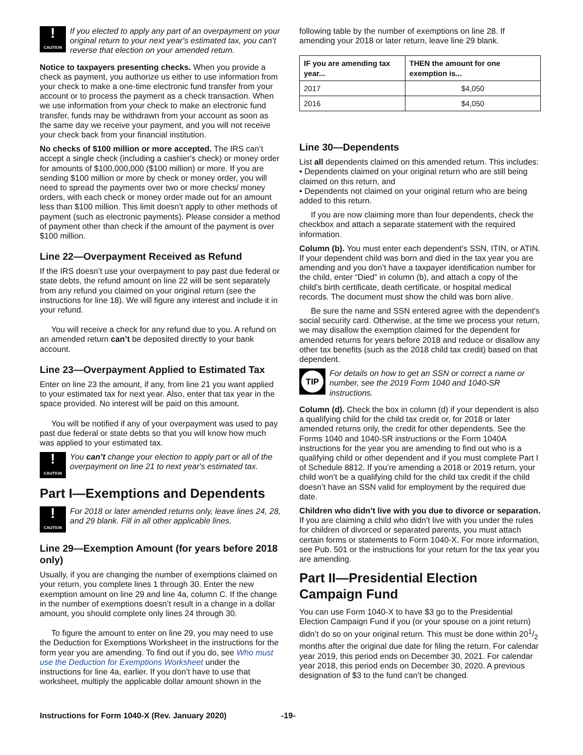!
CAUTION
If you elected to apply any part of an overpayment on your original return to your next year's estimated tax, you can’t reverse that election on your amended return.
Notice to taxpayers presenting checks. When you provide a check as payment, you authorize us either to use information from your check to make a one-time electronic fund transfer from your account or to process the payment as a check transaction. When we use information from your check to make an electronic fund transfer, funds may be withdrawn from your account as soon as the same day we receive your payment, and you will not receive your check back from your financial institution.
No checks of $100 million or more accepted. The IRS can’t accept a single check (including a cashier's check) or money order for amounts of $100,000,000 ($100 million) or more. If you are sending $100 million or more by check or money order, you will need to spread the payments over two or more checks/ money orders, with each check or money order made out for an amount less than $100 million. This limit doesn’t apply to other methods of payment (such as electronic payments). Please consider a method of payment other than check if the amount of the payment is over $100 million.
Line 22—Overpayment Received as Refund
If the IRS doesn’t use your overpayment to pay past due federal or state debts, the refund amount on line 22 will be sent separately from any refund you claimed on your original return (see the instructions for line 18). We will figure any interest and include it in your refund.
You will receive a check for any refund due to you. A refund on an amended return can’t be deposited directly to your bank account.
Line 23—Overpayment Applied to Estimated Tax
Enter on line 23 the amount, if any, from line 21 you want applied to your estimated tax for next year. Also, enter that tax year in the space provided. No interest will be paid on this amount.
You will be notified if any of your overpayment was used to pay past due federal or state debts so that you will know how much was applied to your estimated tax.
!
CAUTION
You can’t change your election to apply part or all of the overpayment on line 21 to next year's estimated tax.
Part I—Exemptions and Dependents
!
CAUTION
For 2018 or later amended returns only, leave lines 24, 28, and 29 blank. Fill in all other applicable lines.
Line 29—Exemption Amount (for years before 2018 only)
Usually, if you are changing the number of exemptions claimed on your return, you complete lines 1 through 30. Enter the new exemption amount on line 29 and line 4a, column C. If the change in the number of exemptions doesn’t result in a change in a dollar amount, you should complete only lines 24 through 30.
To figure the amount to enter on line 29, you may need to use the Deduction for Exemptions Worksheet in the instructions for the form year you are amending. To find out if you do, see Who must use the Deduction for Exemptions Worksheet under the instructions for line 4a, earlier. If you don’t have to use that worksheet, multiply the applicable dollar amount shown in the
following table by the number of exemptions on line 28. If amending your 2018 or later return, leave line 29 blank.
| IF you are amending tax year... | THEN the amount for one exemption is... |
| --- | --- |
| 2017 | $4,050 |
| 2016 | $4,050 |
Line 30—Dependents
List all dependents claimed on this amended return. This includes:
• Dependents claimed on your original return who are still being claimed on this return, and
• Dependents not claimed on your original return who are being added to this return.
If you are now claiming more than four dependents, check the checkbox and attach a separate statement with the required information.
Column (b). You must enter each dependent's SSN, ITIN, or ATIN. If your dependent child was born and died in the tax year you are amending and you don’t have a taxpayer identification number for the child, enter “Died” in column (b), and attach a copy of the child's birth certificate, death certificate, or hospital medical records. The document must show the child was born alive.
Be sure the name and SSN entered agree with the dependent's social security card. Otherwise, at the time we process your return, we may disallow the exemption claimed for the dependent for amended returns for years before 2018 and reduce or disallow any other tax benefits (such as the 2018 child tax credit) based on that dependent.
TIP
For details on how to get an SSN or correct a name or number, see the 2019 Form 1040 and 1040-SR instructions.
Column (d). Check the box in column (d) if your dependent is also a qualifying child for the child tax credit or, for 2018 or later amended returns only, the credit for other dependents. See the Forms 1040 and 1040-SR instructions or the Form 1040A instructions for the year you are amending to find out who is a qualifying child or other dependent and if you must complete Part I of Schedule 8812. If you’re amending a 2018 or 2019 return, your child won’t be a qualifying child for the child tax credit if the child doesn’t have an SSN valid for employment by the required due date.
Children who didn’t live with you due to divorce or separation. If you are claiming a child who didn’t live with you under the rules for children of divorced or separated parents, you must attach certain forms or statements to Form 1040-X. For more information, see Pub. 501 or the instructions for your return for the tax year you are amending.
Part II—Presidential Election Campaign Fund
You can use Form 1040-X to have $3 go to the Presidential Election Campaign Fund if you (or your spouse on a joint return) didn’t do so on your original return. This must be done within 201/2 months after the original due date for filing the return. For calendar year 2019, this period ends on December 30, 2021. For calendar year 2018, this period ends on December 30, 2020. A previous designation of $3 to the fund can’t be changed.
Instructions for Form 1040-X (Rev. January 2020) -19-